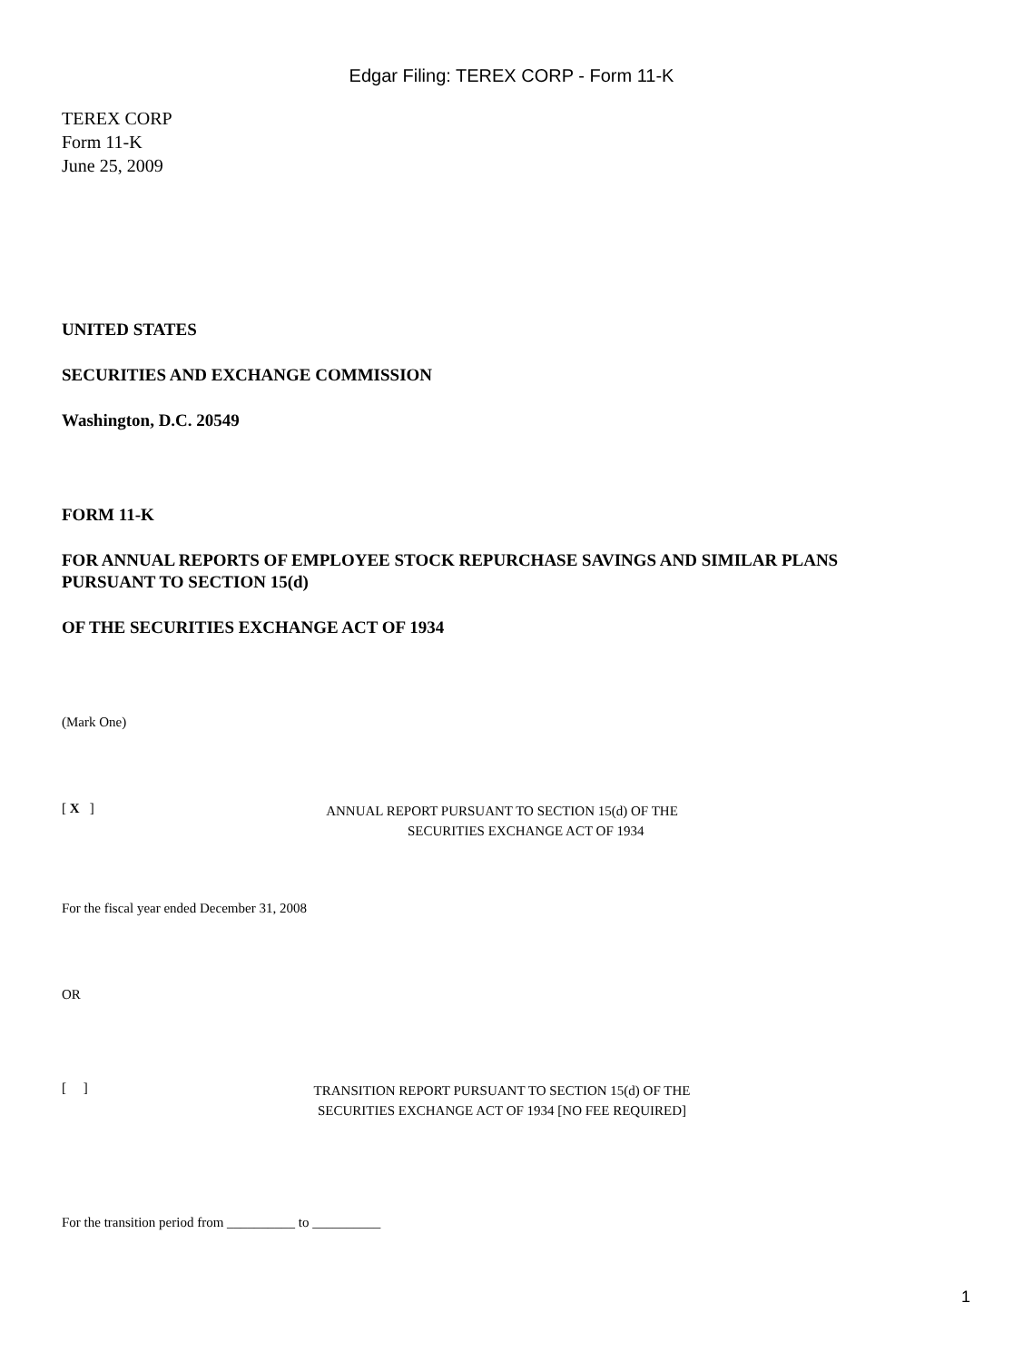Edgar Filing: TEREX CORP - Form 11-K
TEREX CORP
Form 11-K
June 25, 2009
UNITED STATES
SECURITIES AND EXCHANGE COMMISSION
Washington, D.C. 20549
FORM 11-K
FOR ANNUAL REPORTS OF EMPLOYEE STOCK REPURCHASE SAVINGS AND SIMILAR PLANS PURSUANT TO SECTION 15(d)
OF THE SECURITIES EXCHANGE ACT OF 1934
(Mark One)
[ X ]
ANNUAL REPORT PURSUANT TO SECTION 15(d) OF THE
SECURITIES EXCHANGE ACT OF 1934
For the fiscal year ended December 31, 2008
OR
[ ]
TRANSITION REPORT PURSUANT TO SECTION 15(d) OF THE
SECURITIES EXCHANGE ACT OF 1934 [NO FEE REQUIRED]
For the transition period from __________ to __________
1